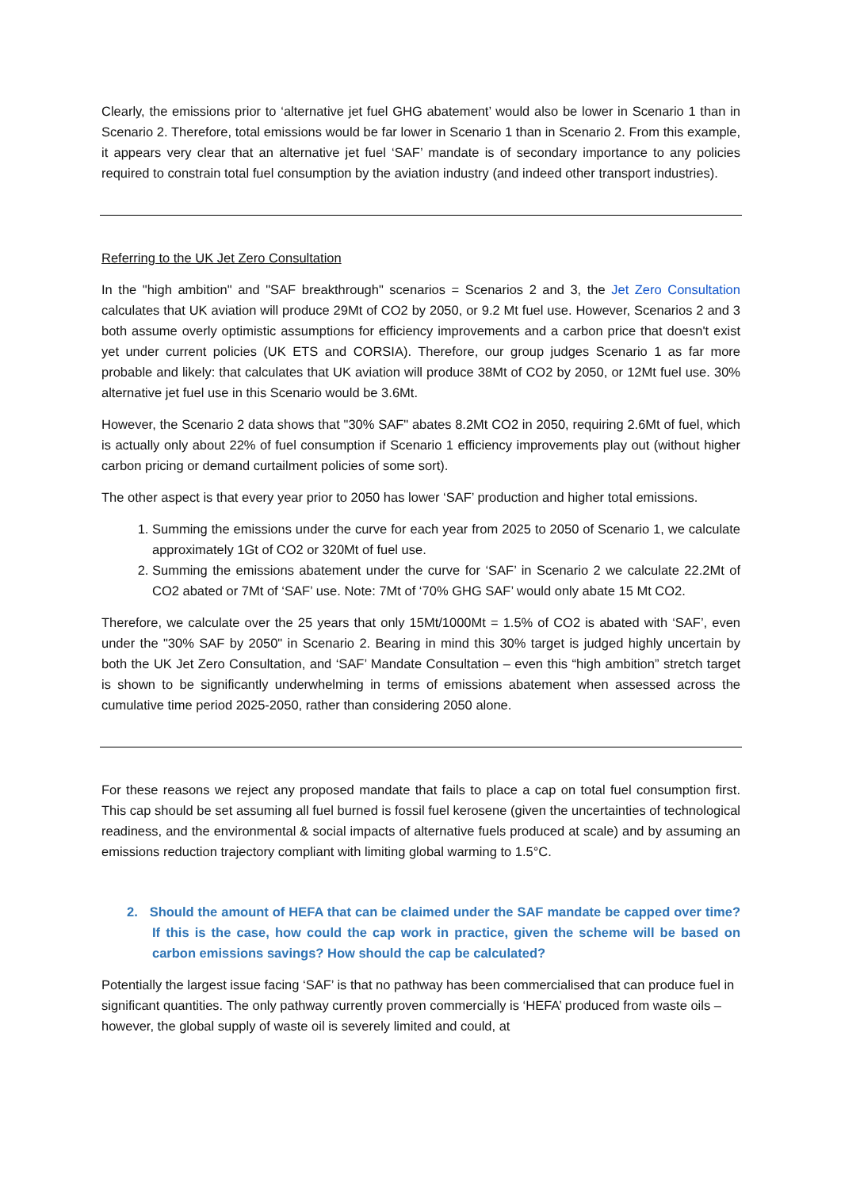Clearly, the emissions prior to ‘alternative jet fuel GHG abatement’ would also be lower in Scenario 1 than in Scenario 2. Therefore, total emissions would be far lower in Scenario 1 than in Scenario 2. From this example, it appears very clear that an alternative jet fuel ‘SAF’ mandate is of secondary importance to any policies required to constrain total fuel consumption by the aviation industry (and indeed other transport industries).
Referring to the UK Jet Zero Consultation
In the "high ambition" and "SAF breakthrough" scenarios = Scenarios 2 and 3, the Jet Zero Consultation calculates that UK aviation will produce 29Mt of CO2 by 2050, or 9.2 Mt fuel use. However, Scenarios 2 and 3 both assume overly optimistic assumptions for efficiency improvements and a carbon price that doesn't exist yet under current policies (UK ETS and CORSIA). Therefore, our group judges Scenario 1 as far more probable and likely: that calculates that UK aviation will produce 38Mt of CO2 by 2050, or 12Mt fuel use. 30% alternative jet fuel use in this Scenario would be 3.6Mt.
However, the Scenario 2 data shows that "30% SAF" abates 8.2Mt CO2 in 2050, requiring 2.6Mt of fuel, which is actually only about 22% of fuel consumption if Scenario 1 efficiency improvements play out (without higher carbon pricing or demand curtailment policies of some sort).
The other aspect is that every year prior to 2050 has lower ‘SAF’ production and higher total emissions.
1. Summing the emissions under the curve for each year from 2025 to 2050 of Scenario 1, we calculate approximately 1Gt of CO2 or 320Mt of fuel use.
2. Summing the emissions abatement under the curve for ‘SAF’ in Scenario 2 we calculate 22.2Mt of CO2 abated or 7Mt of ‘SAF’ use. Note: 7Mt of ‘70% GHG SAF’ would only abate 15 Mt CO2.
Therefore, we calculate over the 25 years that only 15Mt/1000Mt = 1.5% of CO2 is abated with ‘SAF’, even under the "30% SAF by 2050" in Scenario 2. Bearing in mind this 30% target is judged highly uncertain by both the UK Jet Zero Consultation, and ‘SAF’ Mandate Consultation – even this “high ambition” stretch target is shown to be significantly underwhelming in terms of emissions abatement when assessed across the cumulative time period 2025-2050, rather than considering 2050 alone.
For these reasons we reject any proposed mandate that fails to place a cap on total fuel consumption first. This cap should be set assuming all fuel burned is fossil fuel kerosene (given the uncertainties of technological readiness, and the environmental & social impacts of alternative fuels produced at scale) and by assuming an emissions reduction trajectory compliant with limiting global warming to 1.5°C.
2. Should the amount of HEFA that can be claimed under the SAF mandate be capped over time? If this is the case, how could the cap work in practice, given the scheme will be based on carbon emissions savings? How should the cap be calculated?
Potentially the largest issue facing ‘SAF’ is that no pathway has been commercialised that can produce fuel in significant quantities. The only pathway currently proven commercially is ‘HEFA’ produced from waste oils – however, the global supply of waste oil is severely limited and could, at